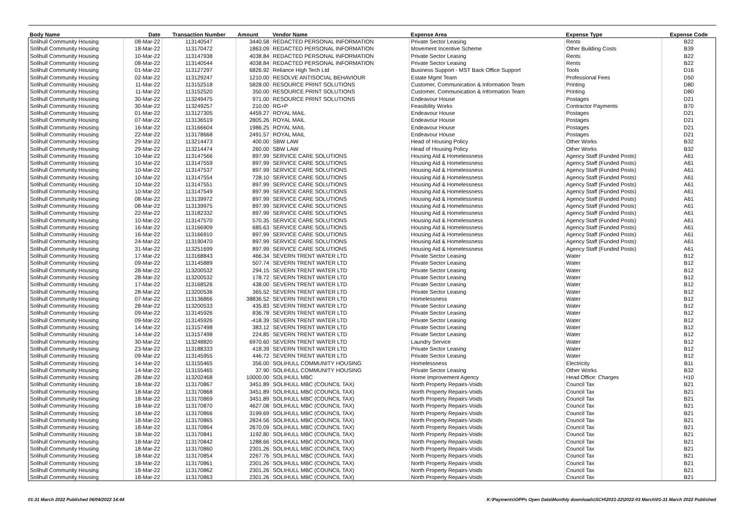| Body Name | Date | Transaction Number | Amount | Vendor Name | Expense Area | Expense Type | Expense Code |
| --- | --- | --- | --- | --- | --- | --- | --- |
| Solihull Community Housing | 08-Mar-22 | 113140547 | 3440.58 | REDACTED PERSONAL INFORMATION | Private Sector Leasing | Rents | B22 |
| Solihull Community Housing | 18-Mar-22 | 113170472 | 1863.09 | REDACTED PERSONAL INFORMATION | Movement Incentive Scheme | Other Building Costs | B39 |
| Solihull Community Housing | 10-Mar-22 | 113147938 | 4038.84 | REDACTED PERSONAL INFORMATION | Private Sector Leasing | Rents | B22 |
| Solihull Community Housing | 08-Mar-22 | 113140544 | 4038.84 | REDACTED PERSONAL INFORMATION | Private Sector Leasing | Rents | B22 |
| Solihull Community Housing | 01-Mar-22 | 113127297 | 6826.92 | Reliance High Tech Ltd | Business Support - MST Back Office Support | Tools | D16 |
| Solihull Community Housing | 02-Mar-22 | 113129247 | 1210.00 | RESOLVE ANTISOCIAL BEHAVIOUR | Estate Mgmt Team | Professional Fees | D50 |
| Solihull Community Housing | 11-Mar-22 | 113152518 | 5828.00 | RESOURCE PRINT SOLUTIONS | Customer, Communication & Information Team | Printing | D80 |
| Solihull Community Housing | 11-Mar-22 | 113152520 | 350.00 | RESOURCE PRINT SOLUTIONS | Customer, Communication & Information Team | Printing | D80 |
| Solihull Community Housing | 30-Mar-22 | 113249475 | 971.00 | RESOURCE PRINT SOLUTIONS | Endeavour House | Postages | D21 |
| Solihull Community Housing | 30-Mar-22 | 113249257 | 210.00 | RG+P | Feasibility Works | Contractor Payments | B70 |
| Solihull Community Housing | 01-Mar-22 | 113127305 | 4459.27 | ROYAL MAIL | Endeavour House | Postages | D21 |
| Solihull Community Housing | 07-Mar-22 | 113136519 | 2805.26 | ROYAL MAIL | Endeavour House | Postages | D21 |
| Solihull Community Housing | 16-Mar-22 | 113166604 | 1986.25 | ROYAL MAIL | Endeavour House | Postages | D21 |
| Solihull Community Housing | 22-Mar-22 | 113178668 | 2491.57 | ROYAL MAIL | Endeavour House | Postages | D21 |
| Solihull Community Housing | 29-Mar-22 | 113214473 | 400.00 | SBW LAW | Head of Housing Policy | Other Works | B32 |
| Solihull Community Housing | 29-Mar-22 | 113214474 | 260.00 | SBW LAW | Head of Housing Policy | Other Works | B32 |
| Solihull Community Housing | 10-Mar-22 | 113147566 | 897.99 | SERVICE CARE SOLUTIONS | Housing Aid & Homelessness | Agency Staff (Funded Posts) | A61 |
| Solihull Community Housing | 10-Mar-22 | 113147559 | 897.99 | SERVICE CARE SOLUTIONS | Housing Aid & Homelessness | Agency Staff (Funded Posts) | A61 |
| Solihull Community Housing | 10-Mar-22 | 113147537 | 897.99 | SERVICE CARE SOLUTIONS | Housing Aid & Homelessness | Agency Staff (Funded Posts) | A61 |
| Solihull Community Housing | 10-Mar-22 | 113147554 | 728.10 | SERVICE CARE SOLUTIONS | Housing Aid & Homelessness | Agency Staff (Funded Posts) | A61 |
| Solihull Community Housing | 10-Mar-22 | 113147551 | 897.99 | SERVICE CARE SOLUTIONS | Housing Aid & Homelessness | Agency Staff (Funded Posts) | A61 |
| Solihull Community Housing | 10-Mar-22 | 113147549 | 897.99 | SERVICE CARE SOLUTIONS | Housing Aid & Homelessness | Agency Staff (Funded Posts) | A61 |
| Solihull Community Housing | 08-Mar-22 | 113139972 | 897.99 | SERVICE CARE SOLUTIONS | Housing Aid & Homelessness | Agency Staff (Funded Posts) | A61 |
| Solihull Community Housing | 08-Mar-22 | 113139975 | 897.99 | SERVICE CARE SOLUTIONS | Housing Aid & Homelessness | Agency Staff (Funded Posts) | A61 |
| Solihull Community Housing | 22-Mar-22 | 113182332 | 897.99 | SERVICE CARE SOLUTIONS | Housing Aid & Homelessness | Agency Staff (Funded Posts) | A61 |
| Solihull Community Housing | 10-Mar-22 | 113147570 | 570.35 | SERVICE CARE SOLUTIONS | Housing Aid & Homelessness | Agency Staff (Funded Posts) | A61 |
| Solihull Community Housing | 16-Mar-22 | 113166909 | 685.63 | SERVICE CARE SOLUTIONS | Housing Aid & Homelessness | Agency Staff (Funded Posts) | A61 |
| Solihull Community Housing | 16-Mar-22 | 113166910 | 897.99 | SERVICE CARE SOLUTIONS | Housing Aid & Homelessness | Agency Staff (Funded Posts) | A61 |
| Solihull Community Housing | 24-Mar-22 | 113190470 | 897.99 | SERVICE CARE SOLUTIONS | Housing Aid & Homelessness | Agency Staff (Funded Posts) | A61 |
| Solihull Community Housing | 31-Mar-22 | 113251699 | 897.99 | SERVICE CARE SOLUTIONS | Housing Aid & Homelessness | Agency Staff (Funded Posts) | A61 |
| Solihull Community Housing | 17-Mar-22 | 113168843 | 466.34 | SEVERN TRENT WATER LTD | Private Sector Leasing | Water | B12 |
| Solihull Community Housing | 09-Mar-22 | 113145889 | 507.74 | SEVERN TRENT WATER LTD | Private Sector Leasing | Water | B12 |
| Solihull Community Housing | 28-Mar-22 | 113200532 | 294.15 | SEVERN TRENT WATER LTD | Private Sector Leasing | Water | B12 |
| Solihull Community Housing | 28-Mar-22 | 113200532 | 178.72 | SEVERN TRENT WATER LTD | Private Sector Leasing | Water | B12 |
| Solihull Community Housing | 17-Mar-22 | 113168526 | 438.00 | SEVERN TRENT WATER LTD | Private Sector Leasing | Water | B12 |
| Solihull Community Housing | 28-Mar-22 | 113200536 | 365.52 | SEVERN TRENT WATER LTD | Private Sector Leasing | Water | B12 |
| Solihull Community Housing | 07-Mar-22 | 113136866 | 38836.52 | SEVERN TRENT WATER LTD | Homelessness | Water | B12 |
| Solihull Community Housing | 28-Mar-22 | 113200533 | 435.83 | SEVERN TRENT WATER LTD | Private Sector Leasing | Water | B12 |
| Solihull Community Housing | 09-Mar-22 | 113145926 | 836.78 | SEVERN TRENT WATER LTD | Private Sector Leasing | Water | B12 |
| Solihull Community Housing | 09-Mar-22 | 113145926 | -418.39 | SEVERN TRENT WATER LTD | Private Sector Leasing | Water | B12 |
| Solihull Community Housing | 14-Mar-22 | 113157498 | 383.12 | SEVERN TRENT WATER LTD | Private Sector Leasing | Water | B12 |
| Solihull Community Housing | 14-Mar-22 | 113157498 | 224.85 | SEVERN TRENT WATER LTD | Private Sector Leasing | Water | B12 |
| Solihull Community Housing | 30-Mar-22 | 113248820 | 6970.60 | SEVERN TRENT WATER LTD | Laundry Service | Water | B12 |
| Solihull Community Housing | 23-Mar-22 | 113188333 | 418.39 | SEVERN TRENT WATER LTD | Private Sector Leasing | Water | B12 |
| Solihull Community Housing | 09-Mar-22 | 113145955 | 446.72 | SEVERN TRENT WATER LTD | Private Sector Leasing | Water | B12 |
| Solihull Community Housing | 14-Mar-22 | 113155465 | 356.00 | SOLIHULL COMMUNITY HOUSING | Homelessness | Electricity | B11 |
| Solihull Community Housing | 14-Mar-22 | 113155465 | 37.90 | SOLIHULL COMMUNITY HOUSING | Private Sector Leasing | Other Works | B32 |
| Solihull Community Housing | 28-Mar-22 | 113202468 | 10000.00 | SOLIHULL MBC | Home Improvement Agency | Head Office: Charges | H10 |
| Solihull Community Housing | 18-Mar-22 | 113170867 | 3451.89 | SOLIHULL MBC (COUNCIL TAX) | North Property Repairs-Voids | Council Tax | B21 |
| Solihull Community Housing | 18-Mar-22 | 113170868 | 3451.89 | SOLIHULL MBC (COUNCIL TAX) | North Property Repairs-Voids | Council Tax | B21 |
| Solihull Community Housing | 18-Mar-22 | 113170869 | 3451.89 | SOLIHULL MBC (COUNCIL TAX) | North Property Repairs-Voids | Council Tax | B21 |
| Solihull Community Housing | 18-Mar-22 | 113170870 | 4627.08 | SOLIHULL MBC (COUNCIL TAX) | North Property Repairs-Voids | Council Tax | B21 |
| Solihull Community Housing | 18-Mar-22 | 113170866 | 3199.69 | SOLIHULL MBC (COUNCIL TAX) | North Property Repairs-Voids | Council Tax | B21 |
| Solihull Community Housing | 18-Mar-22 | 113170865 | 2824.56 | SOLIHULL MBC (COUNCIL TAX) | North Property Repairs-Voids | Council Tax | B21 |
| Solihull Community Housing | 18-Mar-22 | 113170864 | 2670.09 | SOLIHULL MBC (COUNCIL TAX) | North Property Repairs-Voids | Council Tax | B21 |
| Solihull Community Housing | 18-Mar-22 | 113170841 | 1192.80 | SOLIHULL MBC (COUNCIL TAX) | North Property Repairs-Voids | Council Tax | B21 |
| Solihull Community Housing | 18-Mar-22 | 113170842 | 1288.66 | SOLIHULL MBC (COUNCIL TAX) | North Property Repairs-Voids | Council Tax | B21 |
| Solihull Community Housing | 18-Mar-22 | 113170860 | 2301.26 | SOLIHULL MBC (COUNCIL TAX) | North Property Repairs-Voids | Council Tax | B21 |
| Solihull Community Housing | 18-Mar-22 | 113170854 | 2267.76 | SOLIHULL MBC (COUNCIL TAX) | North Property Repairs-Voids | Council Tax | B21 |
| Solihull Community Housing | 18-Mar-22 | 113170861 | 2301.26 | SOLIHULL MBC (COUNCIL TAX) | North Property Repairs-Voids | Council Tax | B21 |
| Solihull Community Housing | 18-Mar-22 | 113170862 | 2301.26 | SOLIHULL MBC (COUNCIL TAX) | North Property Repairs-Voids | Council Tax | B21 |
| Solihull Community Housing | 18-Mar-22 | 113170863 | 2301.26 | SOLIHULL MBC (COUNCIL TAX) | North Property Repairs-Voids | Council Tax | B21 |
01-31 March 2022 Published 06/04/2022 14:44 K:\Payments\OPPs Open Data\Monthly downloads\SCH\2021-22\2022-03 March\01-31 March 2022 Published